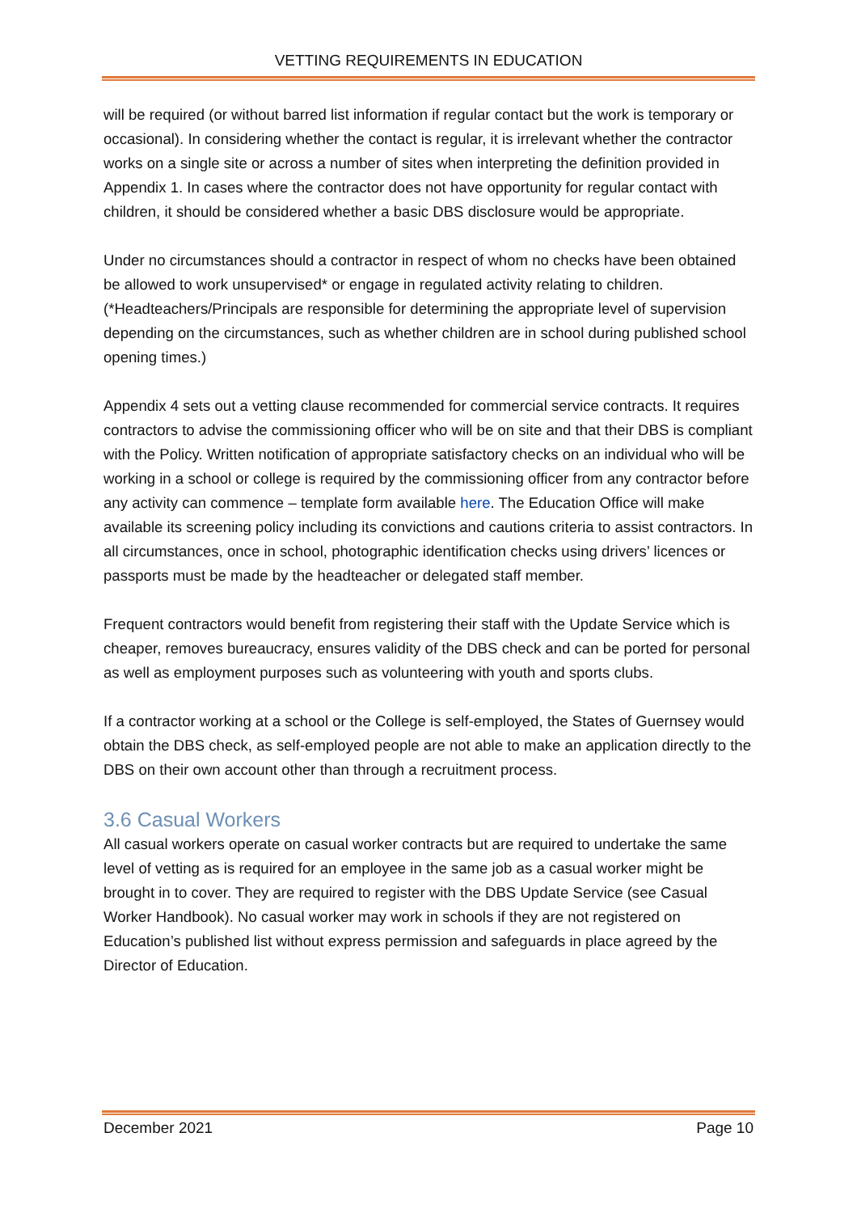VETTING REQUIREMENTS IN EDUCATION
will be required (or without barred list information if regular contact but the work is temporary or occasional). In considering whether the contact is regular, it is irrelevant whether the contractor works on a single site or across a number of sites when interpreting the definition provided in Appendix 1. In cases where the contractor does not have opportunity for regular contact with children, it should be considered whether a basic DBS disclosure would be appropriate.
Under no circumstances should a contractor in respect of whom no checks have been obtained be allowed to work unsupervised* or engage in regulated activity relating to children. (*Headteachers/Principals are responsible for determining the appropriate level of supervision depending on the circumstances, such as whether children are in school during published school opening times.)
Appendix 4 sets out a vetting clause recommended for commercial service contracts. It requires contractors to advise the commissioning officer who will be on site and that their DBS is compliant with the Policy. Written notification of appropriate satisfactory checks on an individual who will be working in a school or college is required by the commissioning officer from any contractor before any activity can commence – template form available here. The Education Office will make available its screening policy including its convictions and cautions criteria to assist contractors. In all circumstances, once in school, photographic identification checks using drivers’ licences or passports must be made by the headteacher or delegated staff member.
Frequent contractors would benefit from registering their staff with the Update Service which is cheaper, removes bureaucracy, ensures validity of the DBS check and can be ported for personal as well as employment purposes such as volunteering with youth and sports clubs.
If a contractor working at a school or the College is self-employed, the States of Guernsey would obtain the DBS check, as self-employed people are not able to make an application directly to the DBS on their own account other than through a recruitment process.
3.6 Casual Workers
All casual workers operate on casual worker contracts but are required to undertake the same level of vetting as is required for an employee in the same job as a casual worker might be brought in to cover. They are required to register with the DBS Update Service (see Casual Worker Handbook). No casual worker may work in schools if they are not registered on Education’s published list without express permission and safeguards in place agreed by the Director of Education.
December 2021 Page 10